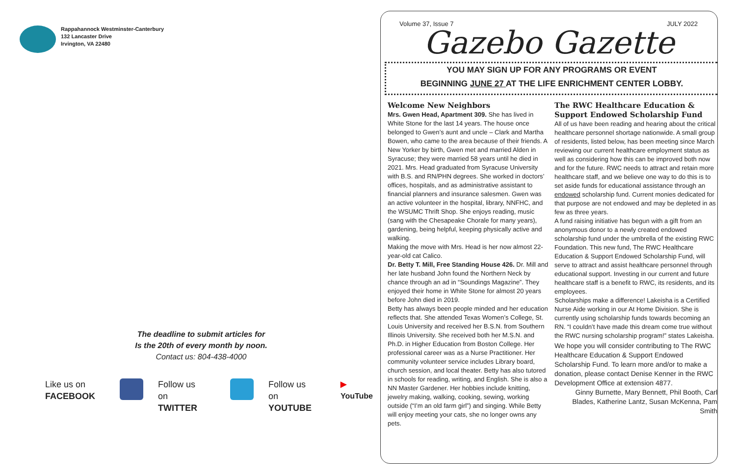Rappahannock Westminster-Canterbury
132 Lancaster Drive
Irvington, VA 22480
The deadline to submit articles for
Is the 20th of every month by noon.
Contact us: 804-438-4000
Like us on
FACEBOOK
Follow us on
TWITTER
Follow us on
YOUTUBE
▶
YouTube
Volume 37, Issue 7 JULY 2022
Gazebo Gazette
YOU MAY SIGN UP FOR ANY PROGRAMS OR EVENT
BEGINNING JUNE 27 AT THE LIFE ENRICHMENT CENTER LOBBY.
Welcome New Neighbors
Mrs. Gwen Head, Apartment 309. She has lived in White Stone for the last 14 years. The house once belonged to Gwen’s aunt and uncle – Clark and Martha Bowen, who came to the area because of their friends. A New Yorker by birth, Gwen met and married Alden in Syracuse; they were married 58 years until he died in 2021. Mrs. Head graduated from Syracuse University with B.S. and RN/PHN degrees. She worked in doctors’ offices, hospitals, and as administrative assistant to financial planners and insurance salesmen. Gwen was an active volunteer in the hospital, library, NNFHC, and the WSUMC Thrift Shop. She enjoys reading, music (sang with the Chesapeake Chorale for many years), gardening, being helpful, keeping physically active and walking.
Making the move with Mrs. Head is her now almost 22-year-old cat Calico.
Dr. Betty T. Mill, Free Standing House 426. Dr. Mill and her late husband John found the Northern Neck by chance through an ad in “Soundings Magazine”. They enjoyed their home in White Stone for almost 20 years before John died in 2019.
Betty has always been people minded and her education reflects that. She attended Texas Women’s College, St. Louis University and received her B.S.N. from Southern Illinois University. She received both her M.S.N. and Ph.D. in Higher Education from Boston College. Her professional career was as a Nurse Practitioner. Her community volunteer service includes Library board, church session, and local theater. Betty has also tutored in schools for reading, writing, and English. She is also a NN Master Gardener. Her hobbies include knitting, jewelry making, walking, cooking, sewing, working outside (“I’m an old farm girl”) and singing. While Betty will enjoy meeting your cats, she no longer owns any pets.
The RWC Healthcare Education & Support Endowed Scholarship Fund
All of us have been reading and hearing about the critical healthcare personnel shortage nationwide. A small group of residents, listed below, has been meeting since March reviewing our current healthcare employment status as well as considering how this can be improved both now and for the future. RWC needs to attract and retain more healthcare staff, and we believe one way to do this is to set aside funds for educational assistance through an endowed scholarship fund. Current monies dedicated for that purpose are not endowed and may be depleted in as few as three years.
A fund raising initiative has begun with a gift from an anonymous donor to a newly created endowed scholarship fund under the umbrella of the existing RWC Foundation. This new fund, The RWC Healthcare Education & Support Endowed Scholarship Fund, will serve to attract and assist healthcare personnel through educational support. Investing in our current and future healthcare staff is a benefit to RWC, its residents, and its employees.
Scholarships make a difference! Lakeisha is a Certified Nurse Aide working in our At Home Division. She is currently using scholarship funds towards becoming an RN. “I couldn’t have made this dream come true without the RWC nursing scholarship program!” states Lakeisha.
We hope you will consider contributing to The RWC Healthcare Education & Support Endowed Scholarship Fund. To learn more and/or to make a donation, please contact Denise Kenner in the RWC Development Office at extension 4877.
Ginny Burnette, Mary Bennett, Phil Booth, Carl Blades, Katherine Lantz, Susan McKenna, Pam Smith